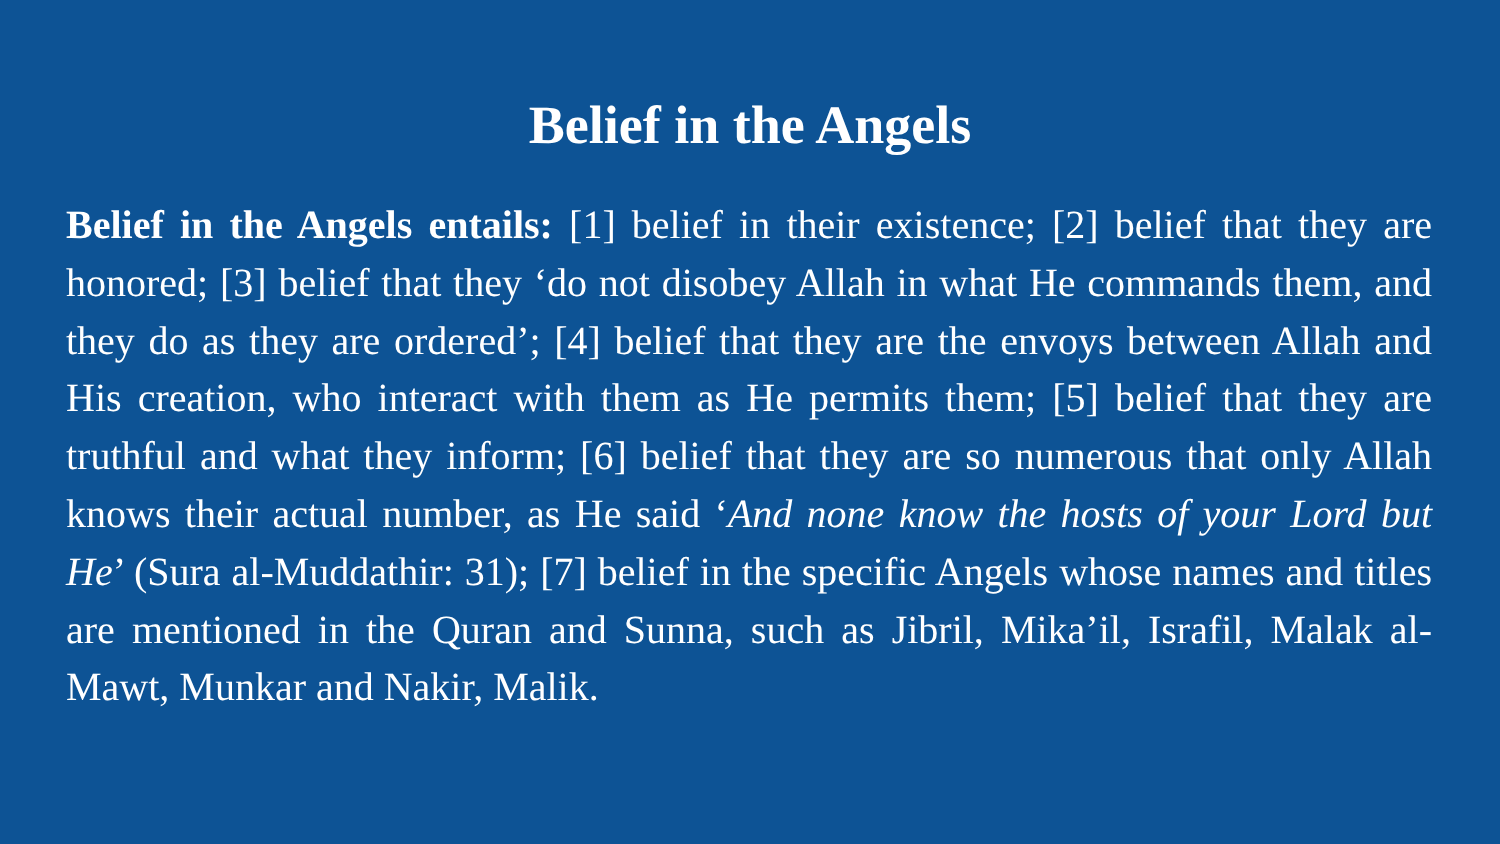Belief in the Angels
Belief in the Angels entails: [1] belief in their existence; [2] belief that they are honored; [3] belief that they ‘do not disobey Allah in what He commands them, and they do as they are ordered’; [4] belief that they are the envoys between Allah and His creation, who interact with them as He permits them; [5] belief that they are truthful and what they inform; [6] belief that they are so numerous that only Allah knows their actual number, as He said ‘And none know the hosts of your Lord but He’ (Sura al-Muddathir: 31); [7] belief in the specific Angels whose names and titles are mentioned in the Quran and Sunna, such as Jibril, Mika’il, Israfil, Malak al-Mawt, Munkar and Nakir, Malik.